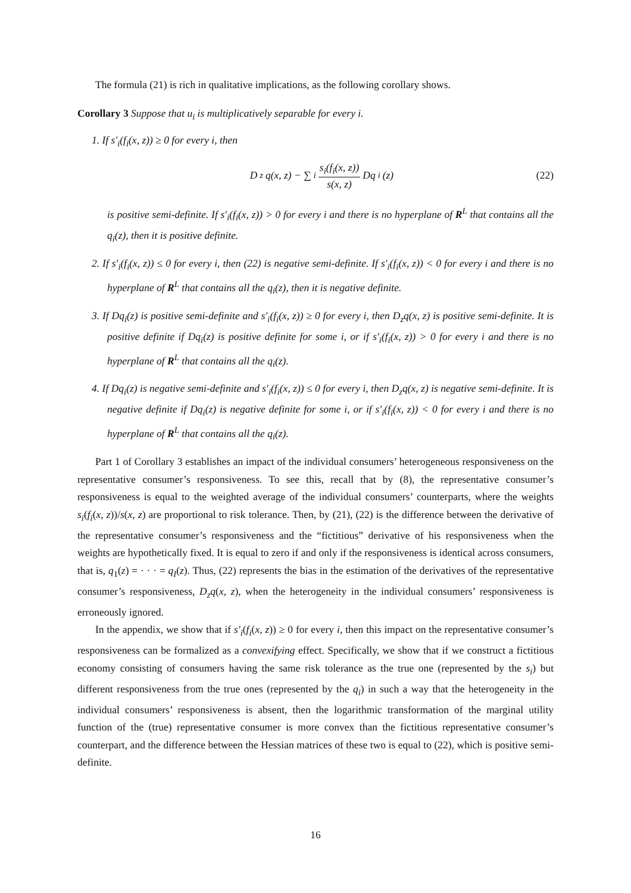The formula (21) is rich in qualitative implications, as the following corollary shows.
Corollary 3 Suppose that u<sub>i</sub> is multiplicatively separable for every i.
1. If s′<sub>i</sub>(f<sub>i</sub>(x, z)) ≥ 0 for every i, then
D<sub>z</sub>q(x, z) − ∑<sub>i</sub> s<sub>i</sub>(f<sub>i</sub>(x, z)) s(x, z) Dq<sub>i</sub>(z) (22)
is positive semi-definite. If s′<sub>i</sub>(f<sub>i</sub>(x, z)) > 0 for every i and there is no hyperplane of R<sup>L</sup> that contains all the q<sub>i</sub>(z), then it is positive definite.
2. If s′<sub>i</sub>(f<sub>i</sub>(x, z)) ≤ 0 for every i, then (22) is negative semi-definite. If s′<sub>i</sub>(f<sub>i</sub>(x, z)) < 0 for every i and there is no hyperplane of R<sup>L</sup> that contains all the q<sub>i</sub>(z), then it is negative definite.
3. If Dq<sub>i</sub>(z) is positive semi-definite and s′<sub>i</sub>(f<sub>i</sub>(x, z)) ≥ 0 for every i, then D<sub>z</sub>q(x, z) is positive semi-definite. It is positive definite if Dq<sub>i</sub>(z) is positive definite for some i, or if s′<sub>i</sub>(f<sub>i</sub>(x, z)) > 0 for every i and there is no hyperplane of R<sup>L</sup> that contains all the q<sub>i</sub>(z).
4. If Dq<sub>i</sub>(z) is negative semi-definite and s′<sub>i</sub>(f<sub>i</sub>(x, z)) ≤ 0 for every i, then D<sub>z</sub>q(x, z) is negative semi-definite. It is negative definite if Dq<sub>i</sub>(z) is negative definite for some i, or if s′<sub>i</sub>(f<sub>i</sub>(x, z)) < 0 for every i and there is no hyperplane of R<sup>L</sup> that contains all the q<sub>i</sub>(z).
Part 1 of Corollary 3 establishes an impact of the individual consumers’ heterogeneous responsiveness on the representative consumer’s responsiveness. To see this, recall that by (8), the representative consumer’s responsiveness is equal to the weighted average of the individual consumers’ counterparts, where the weights s<sub>i</sub>(f<sub>i</sub>(x, z))/s(x, z) are proportional to risk tolerance. Then, by (21), (22) is the difference between the derivative of the representative consumer’s responsiveness and the “fictitious” derivative of his responsiveness when the weights are hypothetically fixed. It is equal to zero if and only if the responsiveness is identical across consumers, that is, q<sub>1</sub>(z) = · · · = q<sub>I</sub>(z). Thus, (22) represents the bias in the estimation of the derivatives of the representative consumer’s responsiveness, D<sub>z</sub>q(x, z), when the heterogeneity in the individual consumers’ responsiveness is erroneously ignored.
In the appendix, we show that if s′<sub>i</sub>(f<sub>i</sub>(x, z)) ≥ 0 for every i, then this impact on the representative consumer’s responsiveness can be formalized as a convexifying effect. Specifically, we show that if we construct a fictitious economy consisting of consumers having the same risk tolerance as the true one (represented by the s<sub>i</sub>) but different responsiveness from the true ones (represented by the q<sub>i</sub>) in such a way that the heterogeneity in the individual consumers’ responsiveness is absent, then the logarithmic transformation of the marginal utility function of the (true) representative consumer is more convex than the fictitious representative consumer’s counterpart, and the difference between the Hessian matrices of these two is equal to (22), which is positive semi-definite.
16